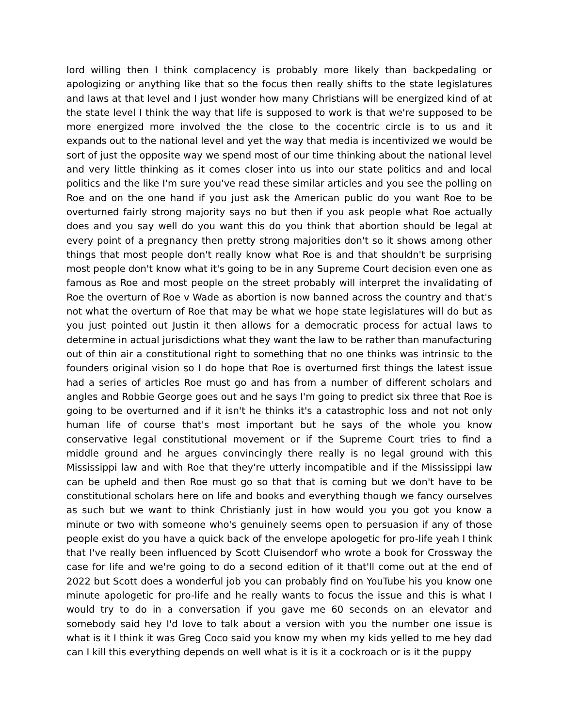lord willing then I think complacency is probably more likely than backpedaling or apologizing or anything like that so the focus then really shifts to the state legislatures and laws at that level and I just wonder how many Christians will be energized kind of at the state level I think the way that life is supposed to work is that we're supposed to be more energized more involved the the close to the cocentric circle is to us and it expands out to the national level and yet the way that media is incentivized we would be sort of just the opposite way we spend most of our time thinking about the national level and very little thinking as it comes closer into us into our state politics and and local politics and the like I'm sure you've read these similar articles and you see the polling on Roe and on the one hand if you just ask the American public do you want Roe to be overturned fairly strong majority says no but then if you ask people what Roe actually does and you say well do you want this do you think that abortion should be legal at every point of a pregnancy then pretty strong majorities don't so it shows among other things that most people don't really know what Roe is and that shouldn't be surprising most people don't know what it's going to be in any Supreme Court decision even one as famous as Roe and most people on the street probably will interpret the invalidating of Roe the overturn of Roe v Wade as abortion is now banned across the country and that's not what the overturn of Roe that may be what we hope state legislatures will do but as you just pointed out Justin it then allows for a democratic process for actual laws to determine in actual jurisdictions what they want the law to be rather than manufacturing out of thin air a constitutional right to something that no one thinks was intrinsic to the founders original vision so I do hope that Roe is overturned first things the latest issue had a series of articles Roe must go and has from a number of different scholars and angles and Robbie George goes out and he says I'm going to predict six three that Roe is going to be overturned and if it isn't he thinks it's a catastrophic loss and not not only human life of course that's most important but he says of the whole you know conservative legal constitutional movement or if the Supreme Court tries to find a middle ground and he argues convincingly there really is no legal ground with this Mississippi law and with Roe that they're utterly incompatible and if the Mississippi law can be upheld and then Roe must go so that that is coming but we don't have to be constitutional scholars here on life and books and everything though we fancy ourselves as such but we want to think Christianly just in how would you you got you know a minute or two with someone who's genuinely seems open to persuasion if any of those people exist do you have a quick back of the envelope apologetic for pro-life yeah I think that I've really been influenced by Scott Cluisendorf who wrote a book for Crossway the case for life and we're going to do a second edition of it that'll come out at the end of 2022 but Scott does a wonderful job you can probably find on YouTube his you know one minute apologetic for pro-life and he really wants to focus the issue and this is what I would try to do in a conversation if you gave me 60 seconds on an elevator and somebody said hey I'd love to talk about a version with you the number one issue is what is it I think it was Greg Coco said you know my when my kids yelled to me hey dad can I kill this everything depends on well what is it is it a cockroach or is it the puppy